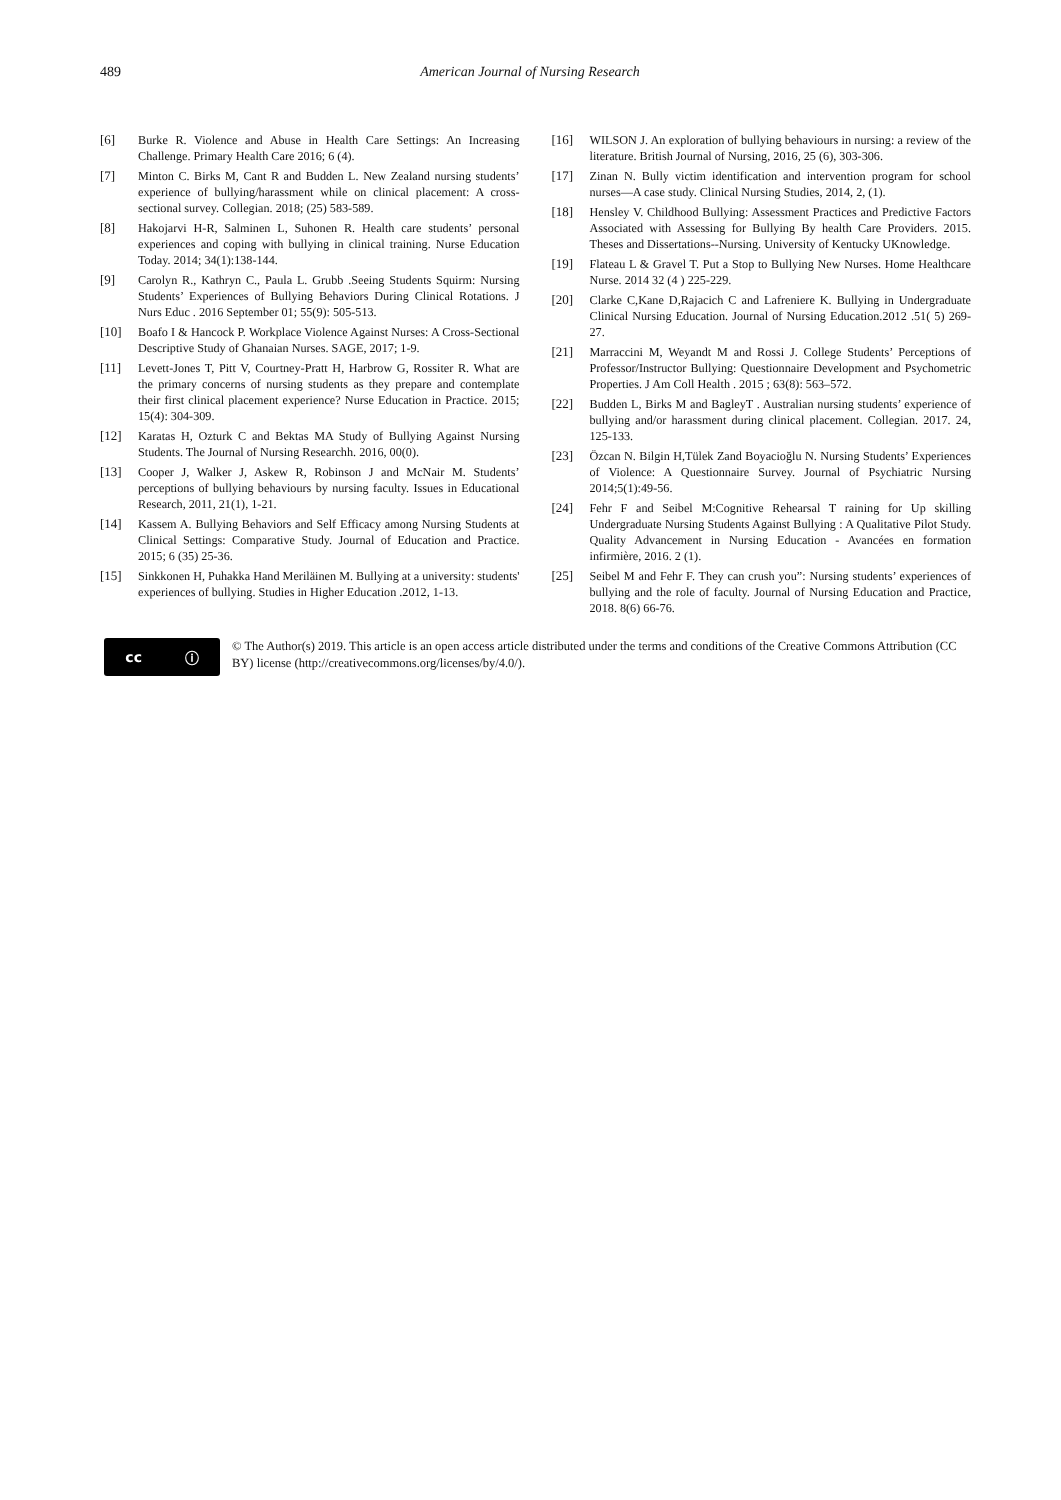489 American Journal of Nursing Research
[6] Burke R. Violence and Abuse in Health Care Settings: An Increasing Challenge. Primary Health Care 2016; 6 (4).
[7] Minton C. Birks M, Cant R and Budden L. New Zealand nursing students’ experience of bullying/harassment while on clinical placement: A cross-sectional survey. Collegian. 2018; (25) 583-589.
[8] Hakojarvi H-R, Salminen L, Suhonen R. Health care students’ personal experiences and coping with bullying in clinical training. Nurse Education Today. 2014; 34(1):138-144.
[9] Carolyn R., Kathryn C., Paula L. Grubb .Seeing Students Squirm: Nursing Students’ Experiences of Bullying Behaviors During Clinical Rotations. J Nurs Educ . 2016 September 01; 55(9): 505-513.
[10] Boafo I & Hancock P. Workplace Violence Against Nurses: A Cross-Sectional Descriptive Study of Ghanaian Nurses. SAGE, 2017; 1-9.
[11] Levett-Jones T, Pitt V, Courtney-Pratt H, Harbrow G, Rossiter R. What are the primary concerns of nursing students as they prepare and contemplate their first clinical placement experience? Nurse Education in Practice. 2015; 15(4): 304-309.
[12] Karatas H, Ozturk C and Bektas MA Study of Bullying Against Nursing Students. The Journal of Nursing Researchh. 2016, 00(0).
[13] Cooper J, Walker J, Askew R, Robinson J and McNair M. Students’ perceptions of bullying behaviours by nursing faculty. Issues in Educational Research, 2011, 21(1), 1-21.
[14] Kassem A. Bullying Behaviors and Self Efficacy among Nursing Students at Clinical Settings: Comparative Study. Journal of Education and Practice. 2015; 6 (35) 25-36.
[15] Sinkkonen H, Puhakka Hand Meriläinen M. Bullying at a university: students' experiences of bullying. Studies in Higher Education .2012, 1-13.
[16] WILSON J. An exploration of bullying behaviours in nursing: a review of the literature. British Journal of Nursing, 2016, 25 (6), 303-306.
[17] Zinan N. Bully victim identification and intervention program for school nurses—A case study. Clinical Nursing Studies, 2014, 2, (1).
[18] Hensley V. Childhood Bullying: Assessment Practices and Predictive Factors Associated with Assessing for Bullying By health Care Providers. 2015. Theses and Dissertations--Nursing. University of Kentucky UKnowledge.
[19] Flateau L & Gravel T. Put a Stop to Bullying New Nurses. Home Healthcare Nurse. 2014 32 (4 ) 225-229.
[20] Clarke C,Kane D,Rajacich C and Lafreniere K. Bullying in Undergraduate Clinical Nursing Education. Journal of Nursing Education.2012 .51( 5) 269-27.
[21] Marraccini M, Weyandt M and Rossi J. College Students’ Perceptions of Professor/Instructor Bullying: Questionnaire Development and Psychometric Properties. J Am Coll Health . 2015 ; 63(8): 563–572.
[22] Budden L, Birks M and BagleyT . Australian nursing students’ experience of bullying and/or harassment during clinical placement. Collegian. 2017. 24, 125-133.
[23] Özcan N. Bilgin H,Tülek Zand Boyacioğlu N. Nursing Students’ Experiences of Violence: A Questionnaire Survey. Journal of Psychiatric Nursing 2014;5(1):49-56.
[24] Fehr F and Seibel M:Cognitive Rehearsal T raining for Up skilling Undergraduate Nursing Students Against Bullying : A Qualitative Pilot Study. Quality Advancement in Nursing Education - Avancées en formation infirmière, 2016. 2 (1).
[25] Seibel M and Fehr F. They can crush you”: Nursing students’ experiences of bullying and the role of faculty. Journal of Nursing Education and Practice, 2018. 8(6) 66-76.
cc ⓘ
© The Author(s) 2019. This article is an open access article distributed under the terms and conditions of the Creative Commons Attribution (CC BY) license (http://creativecommons.org/licenses/by/4.0/).